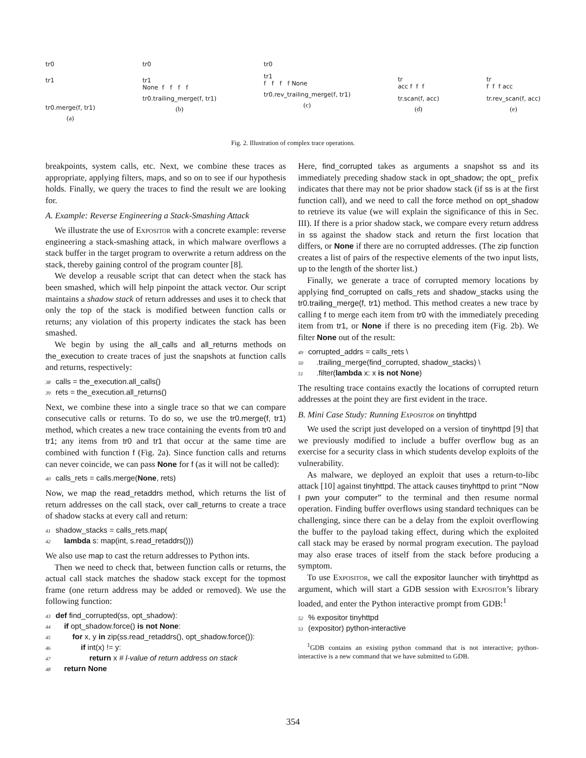tr0
tr1
tr0.merge(f, tr1)
(a)
tr0
tr1
None f f f f
tr0.trailing_merge(f, tr1)
(b)
tr0
tr1
f f f f None
tr0.rev_trailing_merge(f, tr1)
(c)
tr
acc f f f
tr.scan(f, acc)
(d)
tr
f f f acc
tr.rev_scan(f, acc)
(e)
Fig. 2. Illustration of complex trace operations.
breakpoints, system calls, etc. Next, we combine these traces as appropriate, applying filters, maps, and so on to see if our hypothesis holds. Finally, we query the traces to find the result we are looking for.
A. Example: Reverse Engineering a Stack-Smashing Attack
We illustrate the use of Expositor with a concrete example: reverse engineering a stack-smashing attack, in which malware overflows a stack buffer in the target program to overwrite a return address on the stack, thereby gaining control of the program counter [8].
We develop a reusable script that can detect when the stack has been smashed, which will help pinpoint the attack vector. Our script maintains a shadow stack of return addresses and uses it to check that only the top of the stack is modified between function calls or returns; any violation of this property indicates the stack has been smashed.
We begin by using the all_calls and all_returns methods on the_execution to create traces of just the snapshots at function calls and returns, respectively:
38 calls = the_execution.all_calls()
39 rets = the_execution.all_returns()
Next, we combine these into a single trace so that we can compare consecutive calls or returns. To do so, we use the tr0.merge(f, tr1) method, which creates a new trace containing the events from tr0 and tr1; any items from tr0 and tr1 that occur at the same time are combined with function f (Fig. 2a). Since function calls and returns can never coincide, we can pass None for f (as it will not be called):
40 calls_rets = calls.merge(None, rets)
Now, we map the read_retaddrs method, which returns the list of return addresses on the call stack, over call_returns to create a trace of shadow stacks at every call and return:
41 shadow_stacks = calls_rets.map(
42 lambda s: map(int, s.read_retaddrs()))
We also use map to cast the return addresses to Python ints.
Then we need to check that, between function calls or returns, the actual call stack matches the shadow stack except for the topmost frame (one return address may be added or removed). We use the following function:
43 def find_corrupted(ss, opt_shadow):
44 if opt_shadow.force() is not None:
45 for x, y in zip(ss.read_retaddrs(), opt_shadow.force()):
46 if int(x) != y:
47 return x # l-value of return address on stack
48 return None
Here, find_corrupted takes as arguments a snapshot ss and its immediately preceding shadow stack in opt_shadow; the opt_ prefix indicates that there may not be prior shadow stack (if ss is at the first function call), and we need to call the force method on opt_shadow to retrieve its value (we will explain the significance of this in Sec. III). If there is a prior shadow stack, we compare every return address in ss against the shadow stack and return the first location that differs, or None if there are no corrupted addresses. (The zip function creates a list of pairs of the respective elements of the two input lists, up to the length of the shorter list.)
Finally, we generate a trace of corrupted memory locations by applying find_corrupted on calls_rets and shadow_stacks using the tr0.trailing_merge(f, tr1) method. This method creates a new trace by calling f to merge each item from tr0 with the immediately preceding item from tr1, or None if there is no preceding item (Fig. 2b). We filter None out of the result:
49 corrupted_addrs = calls_rets \
50 .trailing_merge(find_corrupted, shadow_stacks) \
51 .filter(lambda x: x is not None)
The resulting trace contains exactly the locations of corrupted return addresses at the point they are first evident in the trace.
B. Mini Case Study: Running Expositor on tinyhttpd
We used the script just developed on a version of tinyhttpd [9] that we previously modified to include a buffer overflow bug as an exercise for a security class in which students develop exploits of the vulnerability.
As malware, we deployed an exploit that uses a return-to-libc attack [10] against tinyhttpd. The attack causes tinyhttpd to print “Now I pwn your computer” to the terminal and then resume normal operation. Finding buffer overflows using standard techniques can be challenging, since there can be a delay from the exploit overflowing the buffer to the payload taking effect, during which the exploited call stack may be erased by normal program execution. The payload may also erase traces of itself from the stack before producing a symptom.
To use Expositor, we call the expositor launcher with tinyhttpd as argument, which will start a GDB session with Expositor’s library loaded, and enter the Python interactive prompt from GDB:<sup>1</sup>
52% expositor tinyhttpd
53 (expositor) python-interactive
<sup>1</sup> GDB contains an existing python command that is not interactive; python-interactive is a new command that we have submitted to GDB.
354